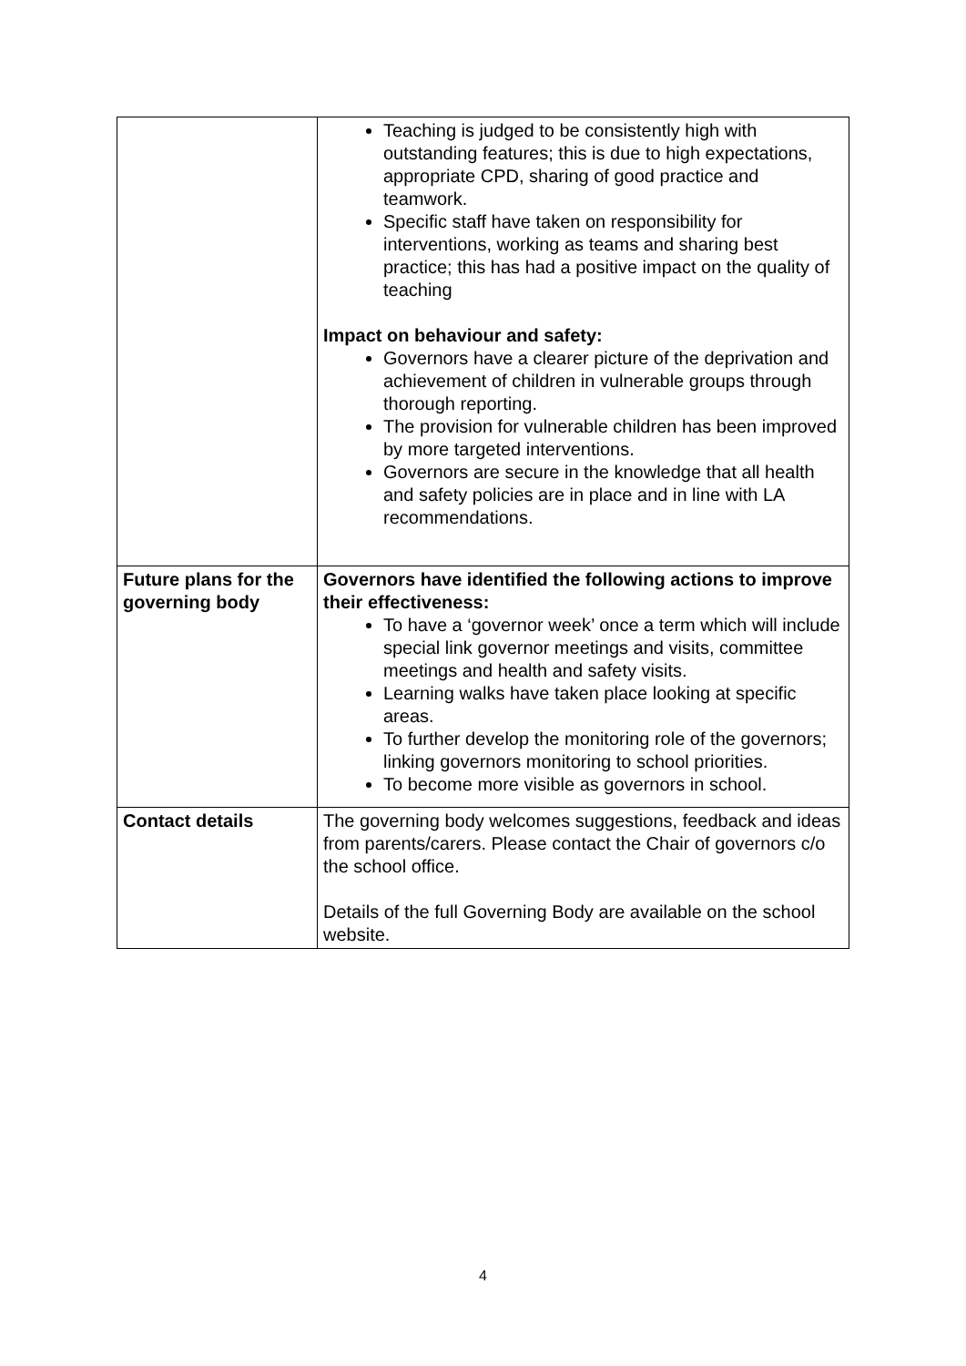| | Teaching is judged to be consistently high with outstanding features; this is due to high expectations, appropriate CPD, sharing of good practice and teamwork. Specific staff have taken on responsibility for interventions, working as teams and sharing best practice; this has had a positive impact on the quality of teaching Impact on behaviour and safety: Governors have a clearer picture of the deprivation and achievement of children in vulnerable groups through thorough reporting. The provision for vulnerable children has been improved by more targeted interventions. Governors are secure in the knowledge that all health and safety policies are in place and in line with LA recommendations. |
| Future plans for the governing body | Governors have identified the following actions to improve their effectiveness: To have a ‘governor week’ once a term which will include special link governor meetings and visits, committee meetings and health and safety visits. Learning walks have taken place looking at specific areas. To further develop the monitoring role of the governors; linking governors monitoring to school priorities. To become more visible as governors in school. |
| Contact details | The governing body welcomes suggestions, feedback and ideas from parents/carers. Please contact the Chair of governors c/o the school office. Details of the full Governing Body are available on the school website. |
4